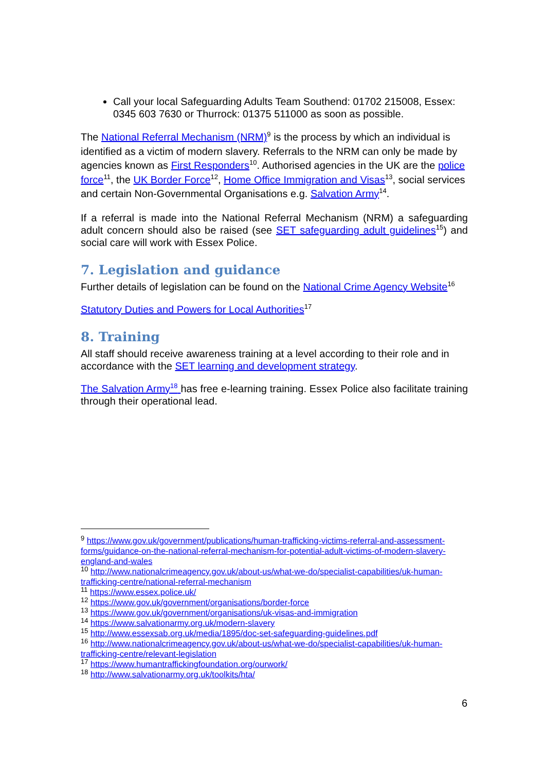Call your local Safeguarding Adults Team Southend: 01702 215008, Essex: 0345 603 7630 or Thurrock: 01375 511000 as soon as possible.
The National Referral Mechanism (NRM)<sup>9</sup> is the process by which an individual is identified as a victim of modern slavery. Referrals to the NRM can only be made by agencies known as First Responders<sup>10</sup>. Authorised agencies in the UK are the police force<sup>11</sup>, the UK Border Force<sup>12</sup>, Home Office Immigration and Visas<sup>13</sup>, social services and certain Non-Governmental Organisations e.g. Salvation Army<sup>14</sup>.
If a referral is made into the National Referral Mechanism (NRM) a safeguarding adult concern should also be raised (see SET safeguarding adult guidelines<sup>15</sup>) and social care will work with Essex Police.
7. Legislation and guidance
Further details of legislation can be found on the National Crime Agency Website<sup>16</sup>
Statutory Duties and Powers for Local Authorities<sup>17</sup>
8. Training
All staff should receive awareness training at a level according to their role and in accordance with the SET learning and development strategy.
The Salvation Army<sup>18</sup> has free e-learning training. Essex Police also facilitate training through their operational lead.
<sup>9</sup> https://www.gov.uk/government/publications/human-trafficking-victims-referral-and-assessment-forms/guidance-on-the-national-referral-mechanism-for-potential-adult-victims-of-modern-slavery-england-and-wales
<sup>10</sup> http://www.nationalcrimeagency.gov.uk/about-us/what-we-do/specialist-capabilities/uk-human-trafficking-centre/national-referral-mechanism
<sup>11</sup> https://www.essex.police.uk/
<sup>12</sup> https://www.gov.uk/government/organisations/border-force
<sup>13</sup> https://www.gov.uk/government/organisations/uk-visas-and-immigration
<sup>14</sup> https://www.salvationarmy.org.uk/modern-slavery
<sup>15</sup> http://www.essexsab.org.uk/media/1895/doc-set-safeguarding-guidelines.pdf
<sup>16</sup> http://www.nationalcrimeagency.gov.uk/about-us/what-we-do/specialist-capabilities/uk-human-trafficking-centre/relevant-legislation
<sup>17</sup> https://www.humantraffickingfoundation.org/ourwork/
<sup>18</sup> http://www.salvationarmy.org.uk/toolkits/hta/
6